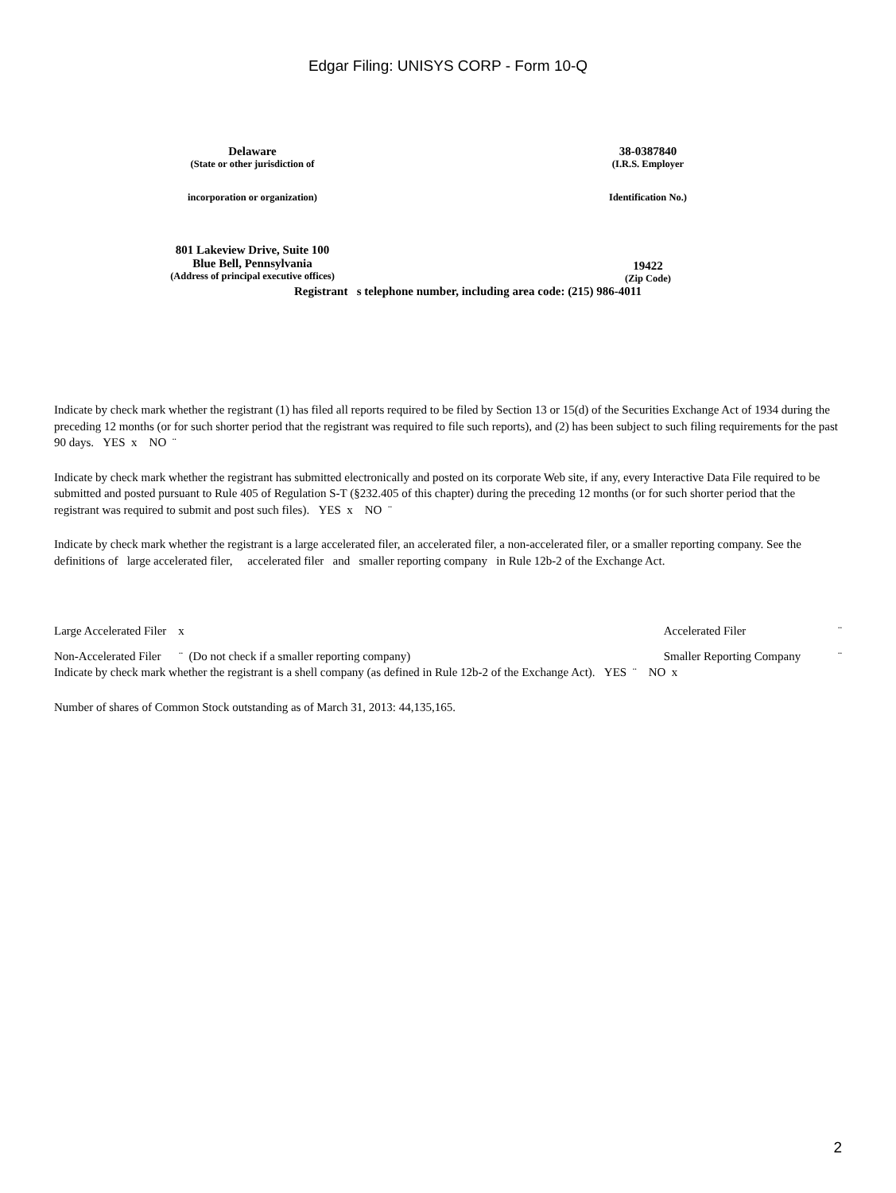Edgar Filing: UNISYS CORP - Form 10-Q
Delaware
(State or other jurisdiction of
incorporation or organization)
38-0387840
(I.R.S. Employer
Identification No.)
801 Lakeview Drive, Suite 100
Blue Bell, Pennsylvania
(Address of principal executive offices)
19422
(Zip Code)
Registrant s telephone number, including area code: (215) 986-4011
Indicate by check mark whether the registrant (1) has filed all reports required to be filed by Section 13 or 15(d) of the Securities Exchange Act of 1934 during the preceding 12 months (or for such shorter period that the registrant was required to file such reports), and (2) has been subject to such filing requirements for the past 90 days. YES x NO ¨
Indicate by check mark whether the registrant has submitted electronically and posted on its corporate Web site, if any, every Interactive Data File required to be submitted and posted pursuant to Rule 405 of Regulation S-T (§232.405 of this chapter) during the preceding 12 months (or for such shorter period that the registrant was required to submit and post such files). YES x NO ¨
Indicate by check mark whether the registrant is a large accelerated filer, an accelerated filer, a non-accelerated filer, or a smaller reporting company. See the definitions of large accelerated filer, accelerated filer and smaller reporting company in Rule 12b-2 of the Exchange Act.
Large Accelerated Filer x Accelerated Filer ¨
Non-Accelerated Filer ¨ (Do not check if a smaller reporting company) Smaller Reporting Company
¨
Indicate by check mark whether the registrant is a shell company (as defined in Rule 12b-2 of the Exchange Act). YES ¨ NO x
Number of shares of Common Stock outstanding as of March 31, 2013: 44,135,165.
2